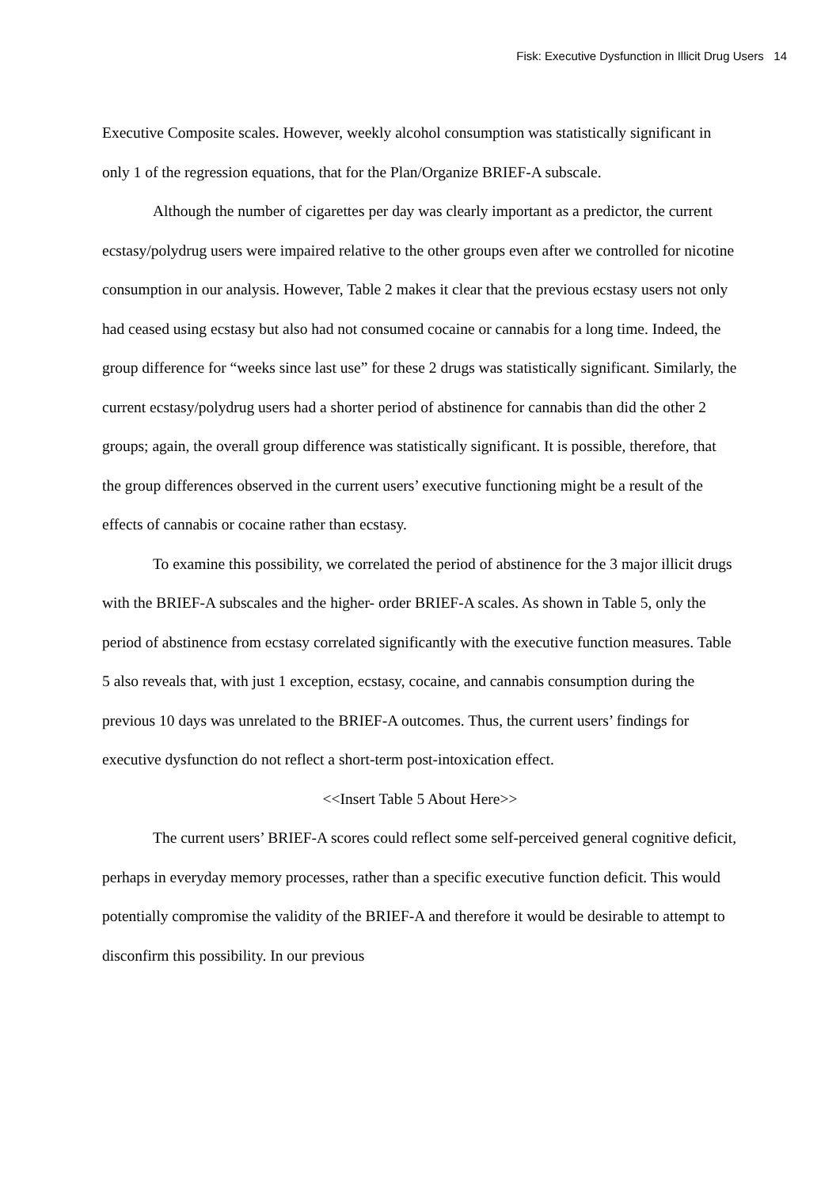Fisk: Executive Dysfunction in Illicit Drug Users 14
Executive Composite scales. However, weekly alcohol consumption was statistically significant in only 1 of the regression equations, that for the Plan/Organize BRIEF-A subscale.
Although the number of cigarettes per day was clearly important as a predictor, the current ecstasy/polydrug users were impaired relative to the other groups even after we controlled for nicotine consumption in our analysis. However, Table 2 makes it clear that the previous ecstasy users not only had ceased using ecstasy but also had not consumed cocaine or cannabis for a long time. Indeed, the group difference for “weeks since last use” for these 2 drugs was statistically significant. Similarly, the current ecstasy/polydrug users had a shorter period of abstinence for cannabis than did the other 2 groups; again, the overall group difference was statistically significant. It is possible, therefore, that the group differences observed in the current users’ executive functioning might be a result of the effects of cannabis or cocaine rather than ecstasy.
To examine this possibility, we correlated the period of abstinence for the 3 major illicit drugs with the BRIEF-A subscales and the higher- order BRIEF-A scales. As shown in Table 5, only the period of abstinence from ecstasy correlated significantly with the executive function measures. Table 5 also reveals that, with just 1 exception, ecstasy, cocaine, and cannabis consumption during the previous 10 days was unrelated to the BRIEF-A outcomes. Thus, the current users’ findings for executive dysfunction do not reflect a short-term post-intoxication effect.
<<Insert Table 5 About Here>>
The current users’ BRIEF-A scores could reflect some self-perceived general cognitive deficit, perhaps in everyday memory processes, rather than a specific executive function deficit. This would potentially compromise the validity of the BRIEF-A and therefore it would be desirable to attempt to disconfirm this possibility. In our previous